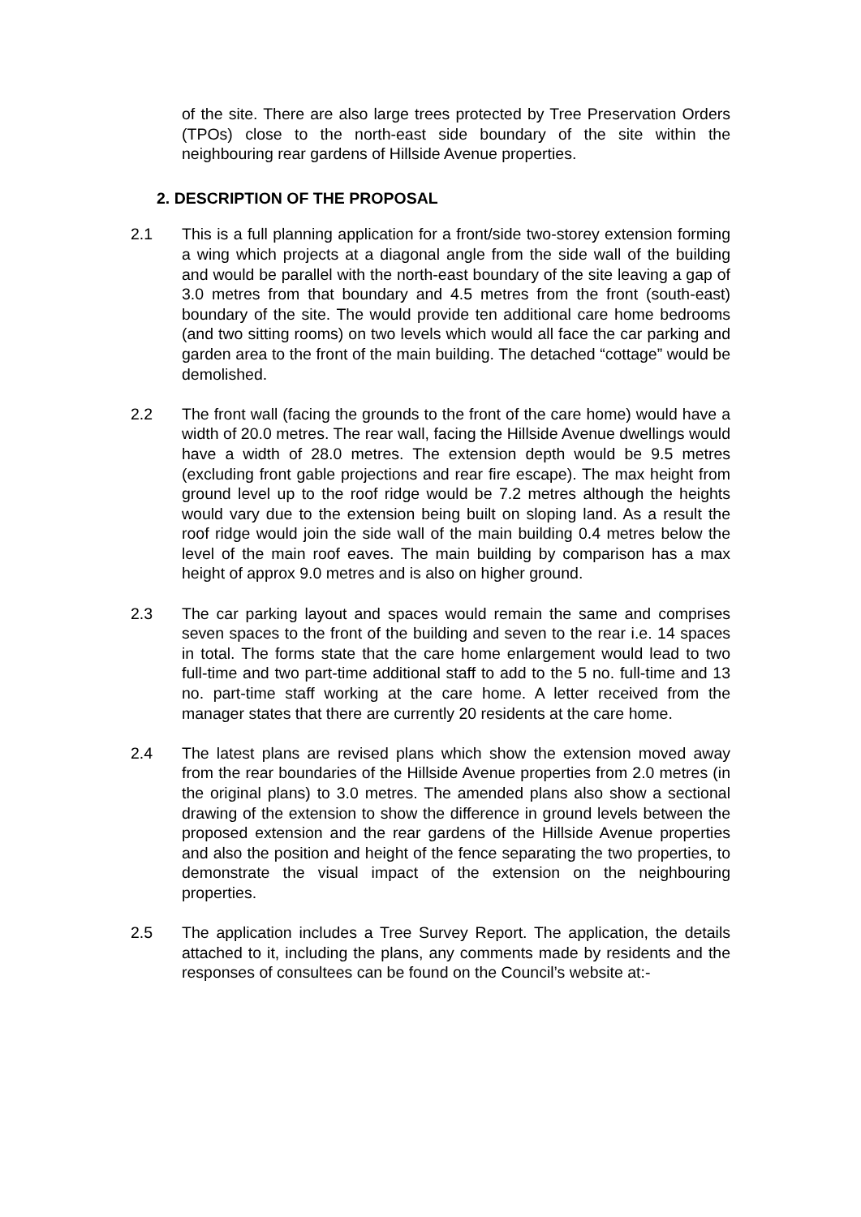of the site. There are also large trees protected by Tree Preservation Orders (TPOs) close to the north-east side boundary of the site within the neighbouring rear gardens of Hillside Avenue properties.
2. DESCRIPTION OF THE PROPOSAL
2.1 This is a full planning application for a front/side two-storey extension forming a wing which projects at a diagonal angle from the side wall of the building and would be parallel with the north-east boundary of the site leaving a gap of 3.0 metres from that boundary and 4.5 metres from the front (south-east) boundary of the site. The would provide ten additional care home bedrooms (and two sitting rooms) on two levels which would all face the car parking and garden area to the front of the main building. The detached “cottage” would be demolished.
2.2 The front wall (facing the grounds to the front of the care home) would have a width of 20.0 metres. The rear wall, facing the Hillside Avenue dwellings would have a width of 28.0 metres. The extension depth would be 9.5 metres (excluding front gable projections and rear fire escape). The max height from ground level up to the roof ridge would be 7.2 metres although the heights would vary due to the extension being built on sloping land. As a result the roof ridge would join the side wall of the main building 0.4 metres below the level of the main roof eaves. The main building by comparison has a max height of approx 9.0 metres and is also on higher ground.
2.3 The car parking layout and spaces would remain the same and comprises seven spaces to the front of the building and seven to the rear i.e. 14 spaces in total. The forms state that the care home enlargement would lead to two full-time and two part-time additional staff to add to the 5 no. full-time and 13 no. part-time staff working at the care home. A letter received from the manager states that there are currently 20 residents at the care home.
2.4 The latest plans are revised plans which show the extension moved away from the rear boundaries of the Hillside Avenue properties from 2.0 metres (in the original plans) to 3.0 metres. The amended plans also show a sectional drawing of the extension to show the difference in ground levels between the proposed extension and the rear gardens of the Hillside Avenue properties and also the position and height of the fence separating the two properties, to demonstrate the visual impact of the extension on the neighbouring properties.
2.5 The application includes a Tree Survey Report. The application, the details attached to it, including the plans, any comments made by residents and the responses of consultees can be found on the Council’s website at:-